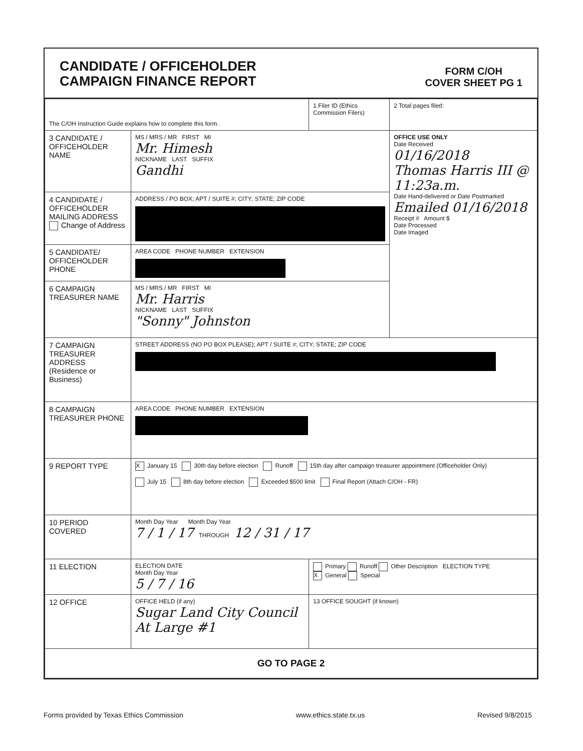CANDIDATE / OFFICEHOLDER
CAMPAIGN FINANCE REPORT
FORM C/OH
COVER SHEET PG 1
| The C/OH Instruction Guide explains how to complete this form. | | 1 Filer ID (Ethics Commission Filers) | 2 Total pages filed: |
| 3 CANDIDATE / OFFICEHOLDER NAME | MS / MRS / MR FIRST MI Mr. Himesh NICKNAME LAST SUFFIX Gandhi | | OFFICE USE ONLY Date Received 01/16/2018 Thomas Harris III @ 11:23a.m. Date Hand-delivered or Date Postmarked Emailed 01/16/2018 Receipt # Amount $ Date Processed Date Imaged |
| 4 CANDIDATE / OFFICEHOLDER MAILING ADDRESS Change of Address | ADDRESS / PO BOX; APT / SUITE #; CITY; STATE; ZIP CODE | | |
| 5 CANDIDATE/ OFFICEHOLDER PHONE | AREA CODE PHONE NUMBER EXTENSION | | |
| 6 CAMPAIGN TREASURER NAME | MS / MRS / MR FIRST MI Mr. Harris NICKNAME LAST SUFFIX "Sonny" Johnston | | |
| 7 CAMPAIGN TREASURER ADDRESS (Residence or Business) | STREET ADDRESS (NO PO BOX PLEASE); APT / SUITE #; CITY; STATE; ZIP CODE | | |
| 8 CAMPAIGN TREASURER PHONE | AREA CODE PHONE NUMBER EXTENSION | | |
| 9 REPORT TYPE | X January 15 30th day before election Runoff 15th day after campaign treasurer appointment (Officeholder Only) July 15 8th day before election Exceeded $500 limit Final Report (Attach C/OH - FR) | | |
| 10 PERIOD COVERED | Month Day Year Month Day Year 7 / 1 / 17 THROUGH 12 / 31 / 17 | | |
| 11 ELECTION | ELECTION DATE Month Day Year 5 / 7 / 16 | Primary Runoff Other Description ELECTION TYPE X General Special | |
| 12 OFFICE | OFFICE HELD (if any) Sugar Land City Council At Large #1 | 13 OFFICE SOUGHT (if known) | |
| GO TO PAGE 2 | | | |
Forms provided by Texas Ethics Commission www.ethics.state.tx.us Revised 9/8/2015